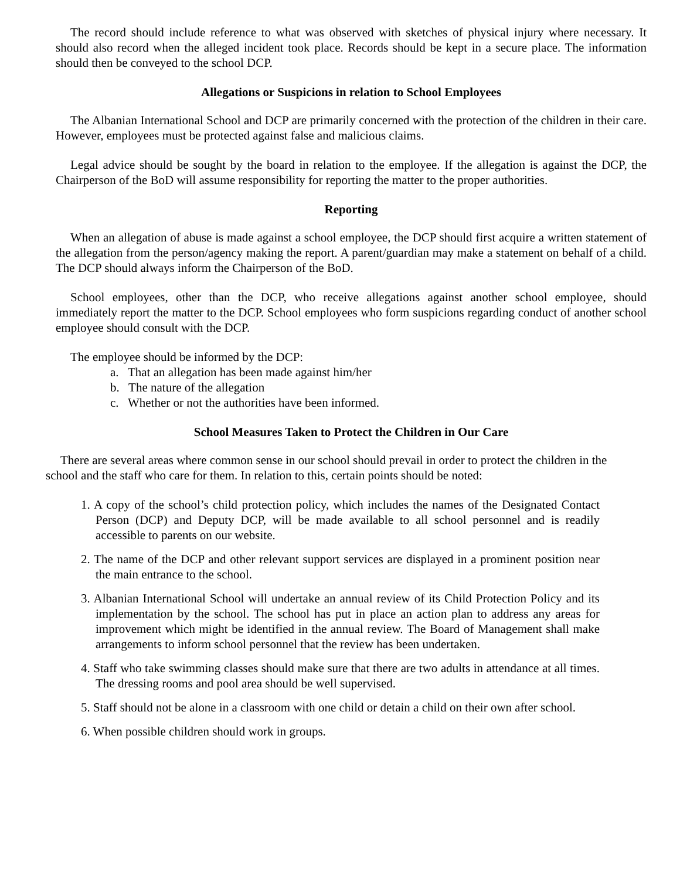The record should include reference to what was observed with sketches of physical injury where necessary. It should also record when the alleged incident took place. Records should be kept in a secure place. The information should then be conveyed to the school DCP.
Allegations or Suspicions in relation to School Employees
The Albanian International School and DCP are primarily concerned with the protection of the children in their care. However, employees must be protected against false and malicious claims.
Legal advice should be sought by the board in relation to the employee. If the allegation is against the DCP, the Chairperson of the BoD will assume responsibility for reporting the matter to the proper authorities.
Reporting
When an allegation of abuse is made against a school employee, the DCP should first acquire a written statement of the allegation from the person/agency making the report. A parent/guardian may make a statement on behalf of a child. The DCP should always inform the Chairperson of the BoD.
School employees, other than the DCP, who receive allegations against another school employee, should immediately report the matter to the DCP. School employees who form suspicions regarding conduct of another school employee should consult with the DCP.
The employee should be informed by the DCP:
a. That an allegation has been made against him/her
b. The nature of the allegation
c. Whether or not the authorities have been informed.
School Measures Taken to Protect the Children in Our Care
There are several areas where common sense in our school should prevail in order to protect the children in the school and the staff who care for them. In relation to this, certain points should be noted:
1. A copy of the school’s child protection policy, which includes the names of the Designated Contact Person (DCP) and Deputy DCP, will be made available to all school personnel and is readily accessible to parents on our website.
2. The name of the DCP and other relevant support services are displayed in a prominent position near the main entrance to the school.
3. Albanian International School will undertake an annual review of its Child Protection Policy and its implementation by the school. The school has put in place an action plan to address any areas for improvement which might be identified in the annual review. The Board of Management shall make arrangements to inform school personnel that the review has been undertaken.
4. Staff who take swimming classes should make sure that there are two adults in attendance at all times. The dressing rooms and pool area should be well supervised.
5. Staff should not be alone in a classroom with one child or detain a child on their own after school.
6. When possible children should work in groups.